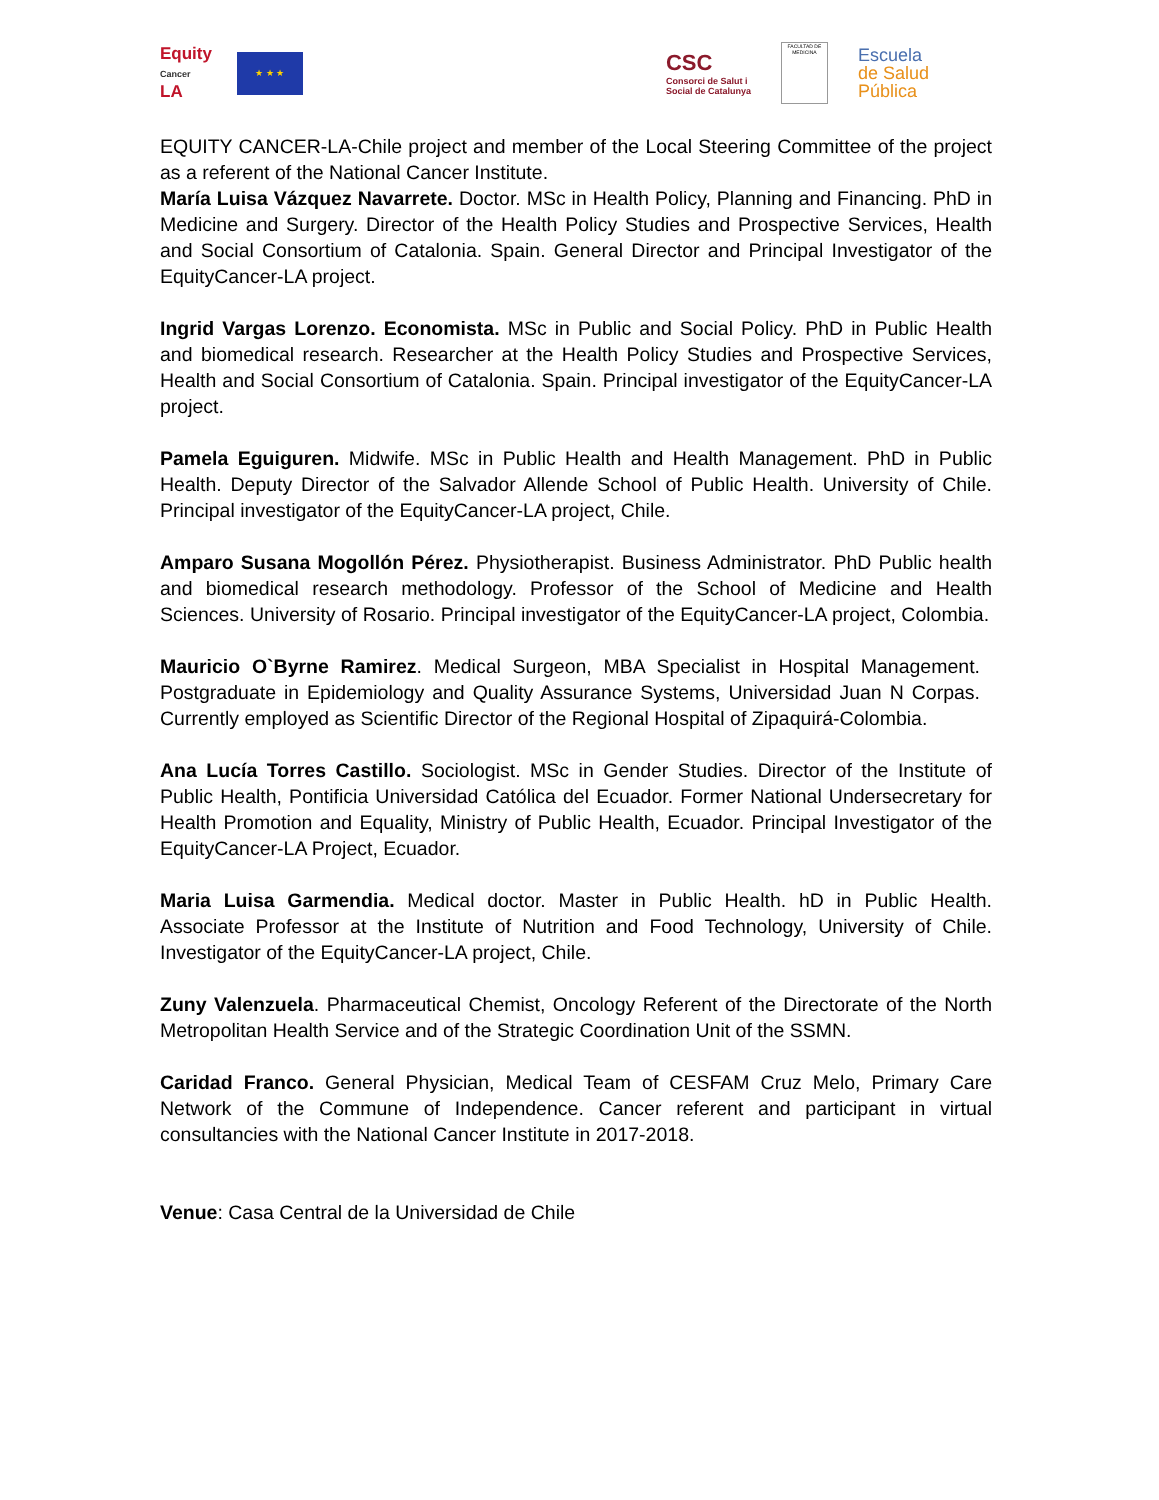Equity
Cancer
LA
★ ★ ★
CSC
Consorci de Salut i
Social de Catalunya
FACULTAD DE MEDICINA
Escuela
de Salud
Pública
EQUITY CANCER-LA-Chile project and member of the Local Steering Committee of the project as a referent of the National Cancer Institute.
María Luisa Vázquez Navarrete. Doctor. MSc in Health Policy, Planning and Financing. PhD in Medicine and Surgery. Director of the Health Policy Studies and Prospective Services, Health and Social Consortium of Catalonia. Spain. General Director and Principal Investigator of the EquityCancer-LA project.
Ingrid Vargas Lorenzo. Economista. MSc in Public and Social Policy. PhD in Public Health and biomedical research. Researcher at the Health Policy Studies and Prospective Services, Health and Social Consortium of Catalonia. Spain. Principal investigator of the EquityCancer-LA project.
Pamela Eguiguren. Midwife. MSc in Public Health and Health Management. PhD in Public Health. Deputy Director of the Salvador Allende School of Public Health. University of Chile. Principal investigator of the EquityCancer-LA project, Chile.
Amparo Susana Mogollón Pérez. Physiotherapist. Business Administrator. PhD Public health and biomedical research methodology. Professor of the School of Medicine and Health Sciences. University of Rosario. Principal investigator of the EquityCancer-LA project, Colombia.
Mauricio O`Byrne Ramirez. Medical Surgeon, MBA Specialist in Hospital Management. Postgraduate in Epidemiology and Quality Assurance Systems, Universidad Juan N Corpas. Currently employed as Scientific Director of the Regional Hospital of Zipaquirá-Colombia.
Ana Lucía Torres Castillo. Sociologist. MSc in Gender Studies. Director of the Institute of Public Health, Pontificia Universidad Católica del Ecuador. Former National Undersecretary for Health Promotion and Equality, Ministry of Public Health, Ecuador. Principal Investigator of the EquityCancer-LA Project, Ecuador.
Maria Luisa Garmendia. Medical doctor. Master in Public Health. hD in Public Health. Associate Professor at the Institute of Nutrition and Food Technology, University of Chile. Investigator of the EquityCancer-LA project, Chile.
Zuny Valenzuela. Pharmaceutical Chemist, Oncology Referent of the Directorate of the North Metropolitan Health Service and of the Strategic Coordination Unit of the SSMN.
Caridad Franco. General Physician, Medical Team of CESFAM Cruz Melo, Primary Care Network of the Commune of Independence. Cancer referent and participant in virtual consultancies with the National Cancer Institute in 2017-2018.
Venue: Casa Central de la Universidad de Chile